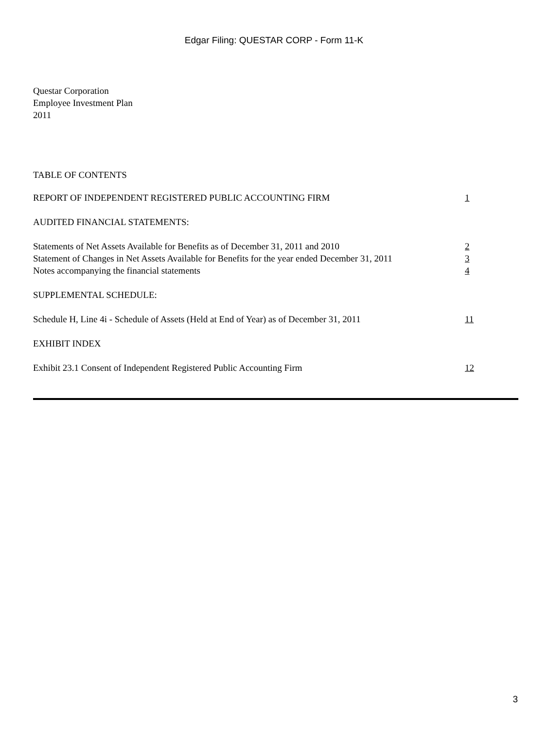Edgar Filing: QUESTAR CORP - Form 11-K
Questar Corporation
Employee Investment Plan
2011
TABLE OF CONTENTS
| REPORT OF INDEPENDENT REGISTERED PUBLIC ACCOUNTING FIRM | 1 |
| AUDITED FINANCIAL STATEMENTS: | |
| Statements of Net Assets Available for Benefits as of December 31, 2011 and 2010 | 2 |
| Statement of Changes in Net Assets Available for Benefits for the year ended December 31, 2011 | 3 |
| Notes accompanying the financial statements | 4 |
| SUPPLEMENTAL SCHEDULE: | |
| Schedule H, Line 4i - Schedule of Assets (Held at End of Year) as of December 31, 2011 | 11 |
| EXHIBIT INDEX | |
| Exhibit 23.1 Consent of Independent Registered Public Accounting Firm | 12 |
3